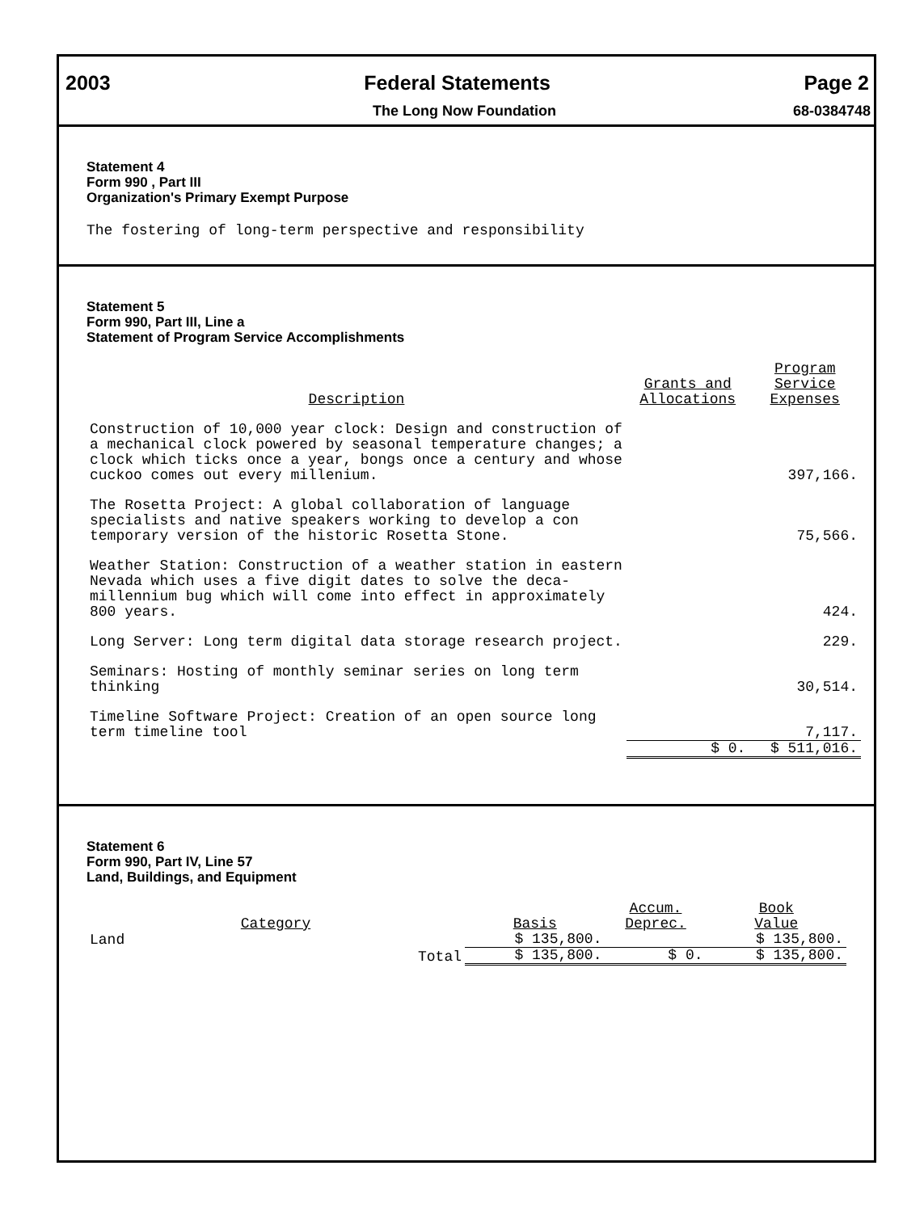2003 Federal Statements Page 2
The Long Now Foundation 68-0384748
Statement 4
Form 990 , Part III
Organization's Primary Exempt Purpose
The fostering of long-term perspective and responsibility
Statement 5
Form 990, Part III, Line a
Statement of Program Service Accomplishments
| Description | Grants and Allocations | Program Service Expenses |
| --- | --- | --- |
| Construction of 10,000 year clock: Design and construction of a mechanical clock powered by seasonal temperature changes; a clock which ticks once a year, bongs once a century and whose cuckoo comes out every millenium. | | 397,166. |
| The Rosetta Project: A global collaboration of language specialists and native speakers working to develop a con temporary version of the historic Rosetta Stone. | | 75,566. |
| Weather Station: Construction of a weather station in eastern Nevada which uses a five digit dates to solve the deca-millennium bug which will come into effect in approximately 800 years. | | 424. |
| Long Server: Long term digital data storage research project. | | 229. |
| Seminars: Hosting of monthly seminar series on long term thinking | | 30,514. |
| Timeline Software Project: Creation of an open source long term timeline tool | | 7,117. |
| | $ 0. | $ 511,016. |
Statement 6
Form 990, Part IV, Line 57
Land, Buildings, and Equipment
| Category | Basis | Accum. Deprec. | Book Value |
| --- | --- | --- | --- |
| Land | $ 135,800. | | $ 135,800. |
| Total | $ 135,800. | $ 0. | $ 135,800. |